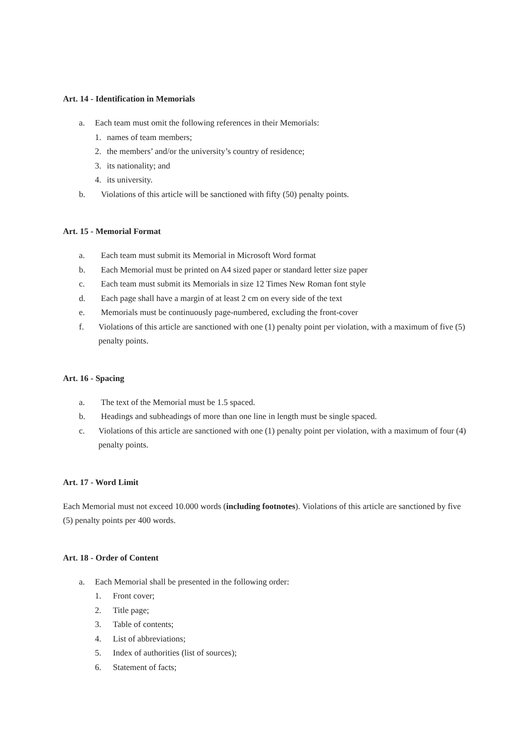Art. 14 - Identification in Memorials
a. Each team must omit the following references in their Memorials:
1. names of team members;
2. the members’ and/or the university’s country of residence;
3. its nationality; and
4. its university.
b. Violations of this article will be sanctioned with fifty (50) penalty points.
Art. 15 - Memorial Format
a. Each team must submit its Memorial in Microsoft Word format
b. Each Memorial must be printed on A4 sized paper or standard letter size paper
c. Each team must submit its Memorials in size 12 Times New Roman font style
d. Each page shall have a margin of at least 2 cm on every side of the text
e. Memorials must be continuously page-numbered, excluding the front-cover
f. Violations of this article are sanctioned with one (1) penalty point per violation, with a maximum of five (5) penalty points.
Art. 16 - Spacing
a. The text of the Memorial must be 1.5 spaced.
b. Headings and subheadings of more than one line in length must be single spaced.
c. Violations of this article are sanctioned with one (1) penalty point per violation, with a maximum of four (4) penalty points.
Art. 17 - Word Limit
Each Memorial must not exceed 10.000 words (including footnotes). Violations of this article are sanctioned by five (5) penalty points per 400 words.
Art. 18 - Order of Content
a. Each Memorial shall be presented in the following order:
1. Front cover;
2. Title page;
3. Table of contents;
4. List of abbreviations;
5. Index of authorities (list of sources);
6. Statement of facts;